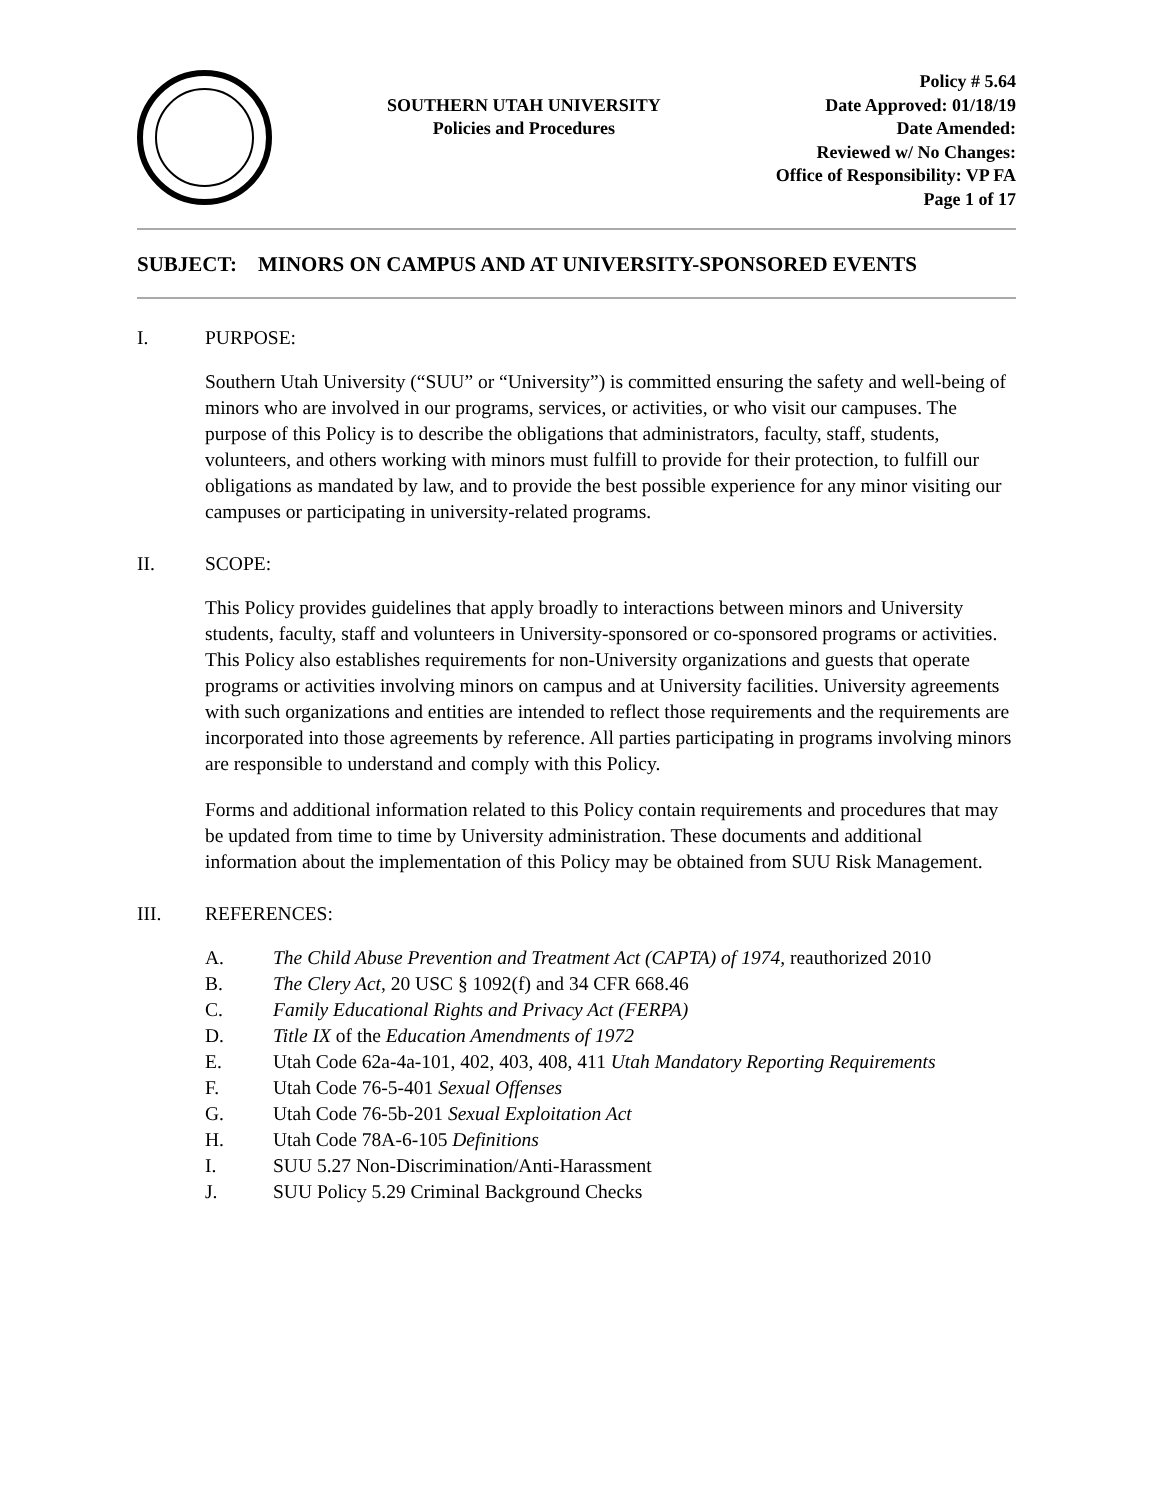SOUTHERN UTAH UNIVERSITY
Policies and Procedures
Policy # 5.64
Date Approved: 01/18/19
Date Amended:
Reviewed w/ No Changes:
Office of Responsibility: VP FA
Page 1 of 17
SUBJECT: MINORS ON CAMPUS AND AT UNIVERSITY-SPONSORED EVENTS
I. PURPOSE:
Southern Utah University (“SUU” or “University”) is committed ensuring the safety and well-being of minors who are involved in our programs, services, or activities, or who visit our campuses. The purpose of this Policy is to describe the obligations that administrators, faculty, staff, students, volunteers, and others working with minors must fulfill to provide for their protection, to fulfill our obligations as mandated by law, and to provide the best possible experience for any minor visiting our campuses or participating in university-related programs.
II. SCOPE:
This Policy provides guidelines that apply broadly to interactions between minors and University students, faculty, staff and volunteers in University-sponsored or co-sponsored programs or activities. This Policy also establishes requirements for non-University organizations and guests that operate programs or activities involving minors on campus and at University facilities. University agreements with such organizations and entities are intended to reflect those requirements and the requirements are incorporated into those agreements by reference. All parties participating in programs involving minors are responsible to understand and comply with this Policy.
Forms and additional information related to this Policy contain requirements and procedures that may be updated from time to time by University administration. These documents and additional information about the implementation of this Policy may be obtained from SUU Risk Management.
III. REFERENCES:
A. The Child Abuse Prevention and Treatment Act (CAPTA) of 1974, reauthorized 2010
B. The Clery Act, 20 USC § 1092(f) and 34 CFR 668.46
C. Family Educational Rights and Privacy Act (FERPA)
D. Title IX of the Education Amendments of 1972
E. Utah Code 62a-4a-101, 402, 403, 408, 411 Utah Mandatory Reporting Requirements
F. Utah Code 76-5-401 Sexual Offenses
G. Utah Code 76-5b-201 Sexual Exploitation Act
H. Utah Code 78A-6-105 Definitions
I. SUU 5.27 Non-Discrimination/Anti-Harassment
J. SUU Policy 5.29 Criminal Background Checks